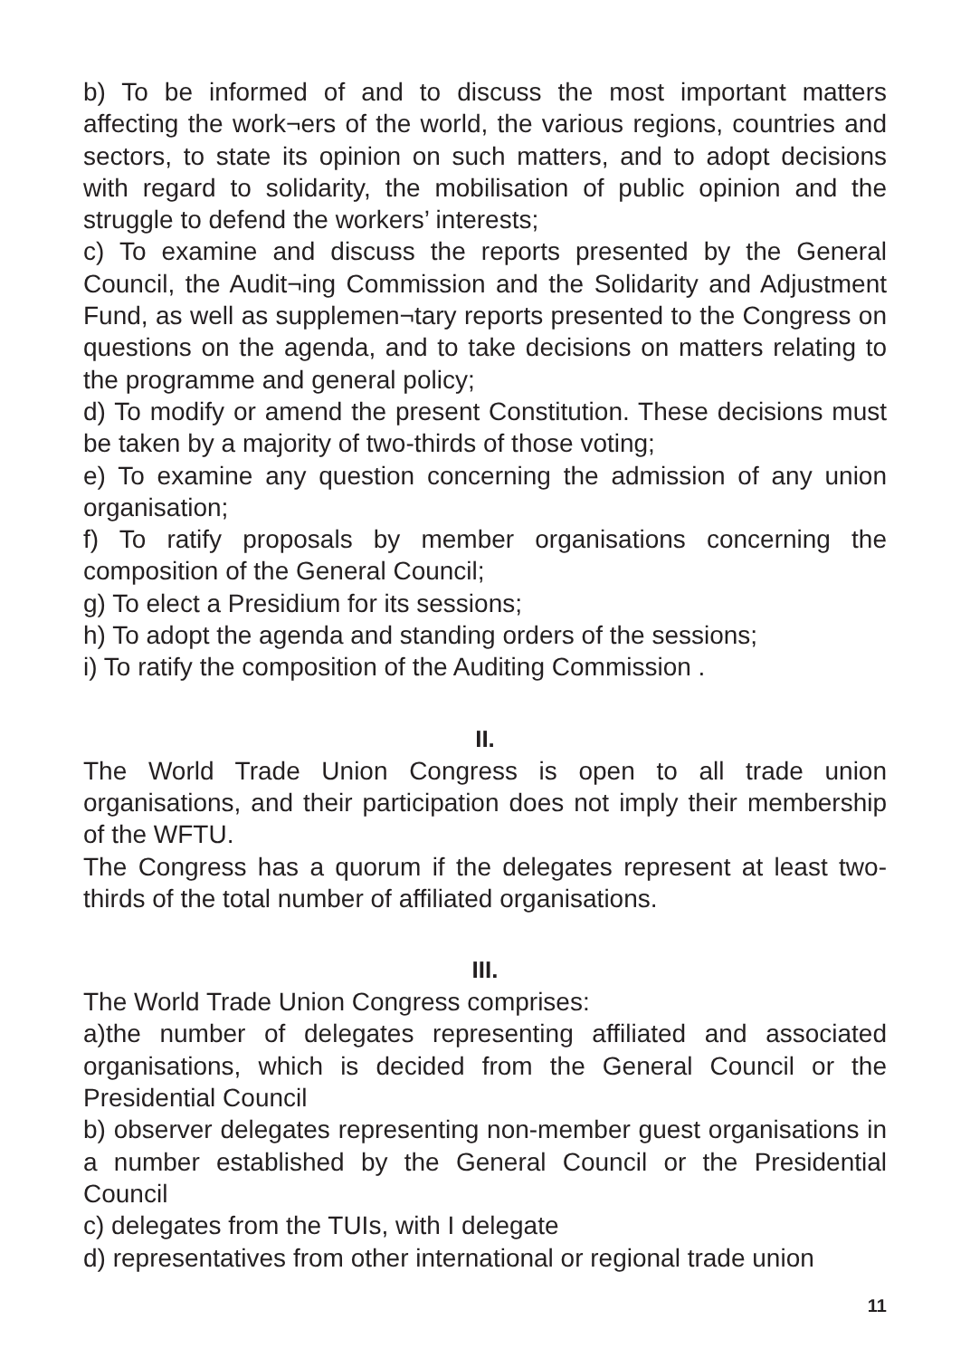b) To be informed of and to discuss the most important matters affecting the work¬ers of the world, the various regions, countries and sectors, to state its opinion on such matters, and to adopt decisions with regard to solidarity, the mobilisation of public opinion and the struggle to defend the workers’ interests;
c) To examine and discuss the reports presented by the General Council, the Audit¬ing Commission and the Solidarity and Adjustment Fund, as well as supplemen¬tary reports presented to the Congress on questions on the agenda, and to take decisions on matters relating to the programme and general policy;
d) To modify or amend the present Constitution. These decisions must be taken by a majority of two-thirds of those voting;
e) To examine any question concerning the admission of any union organisation;
f) To ratify proposals by member organisations concerning the composition of the General Council;
g) To elect a Presidium for its sessions;
h) To adopt the agenda and standing orders of the sessions;
i) To ratify the composition of the Auditing Commission .
II.
The World Trade Union Congress is open to all trade union organisations, and their participation does not imply their membership of the WFTU.
The Congress has a quorum if the delegates represent at least two-thirds of the total number of affiliated organisations.
III.
The World Trade Union Congress comprises:
a)the number of delegates representing affiliated and associated organisations, which is decided from the General Council or the Presidential Council
b) observer delegates representing non-member guest organisations in a number established by the General Council or the Presidential Council
c) delegates from the TUIs, with I delegate
d) representatives from other international or regional trade union
11